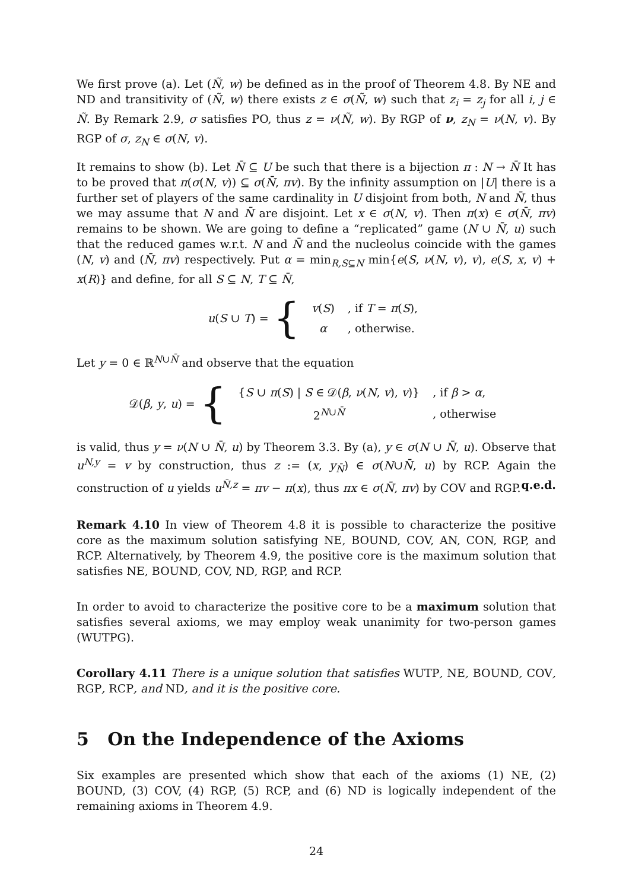We first prove (a). Let (Ñ, w) be defined as in the proof of Theorem 4.8. By NE and ND and transitivity of (Ñ, w) there exists z ∈ σ(Ñ, w) such that z<sub>i</sub> = z<sub>j</sub> for all i, j ∈ Ñ. By Remark 2.9, σ satisfies PO, thus z = ν(Ñ, w). By RGP of ν, z<sub>N</sub> = ν(N, v). By RGP of σ, z<sub>N</sub> ∈ σ(N, v).
It remains to show (b). Let N̄ ⊆ U be such that there is a bijection π : N → N̄ It has to be proved that π(σ(N, v)) ⊆ σ(N̄, πv). By the infinity assumption on |U| there is a further set of players of the same cardinality in U disjoint from both, N and N̄, thus we may assume that N and N̄ are disjoint. Let x ∈ σ(N, v). Then π(x) ∈ σ(N̄, πv) remains to be shown. We are going to define a “replicated” game (N ∪ N̄, u) such that the reduced games w.r.t. N and N̄ and the nucleolus coincide with the games (N, v) and (N̄, πv) respectively. Put α = min<sub>R,S⊆N</sub> min{e(S, ν(N, v), v), e(S, x, v) + x(R)} and define, for all S ⊆ N, T ⊆ N̄,
u(S ∪ T) = {
| v ( S ) | , if T = π ( S ), |
| α | , otherwise. |
Let y = 0 ∈ ℝ<sup>N∪N̄</sup> and observe that the equation
𝒟(β, y, u) = {
| { S ∪ π ( S ) / S ∈ 𝒟( β , ν ( N , v ), v )} | , if β > α , |
| 2<sup>N∪N̄</sup> | , otherwise |
is valid, thus y = ν(N ∪ N̄, u) by Theorem 3.3. By (a), y ∈ σ(N ∪ N̄, u). Observe that u<sup>N,y</sup> = v by construction, thus z := (x, y<sub>N̄</sub>) ∈ σ(N∪N̄, u) by RCP. Again the construction of u yields u<sup>N̄,z</sup> = πv − π(x), thus πx ∈ σ(N̄, πv) by COV and RGP. q.e.d.
Remark 4.10 In view of Theorem 4.8 it is possible to characterize the positive core as the maximum solution satisfying NE, BOUND, COV, AN, CON, RGP, and RCP. Alternatively, by Theorem 4.9, the positive core is the maximum solution that satisfies NE, BOUND, COV, ND, RGP, and RCP.
In order to avoid to characterize the positive core to be a maximum solution that satisfies several axioms, we may employ weak unanimity for two-person games (WUTPG).
Corollary 4.11 There is a unique solution that satisfies WUTP, NE, BOUND, COV, RGP, RCP, and ND, and it is the positive core.
5 On the Independence of the Axioms
Six examples are presented which show that each of the axioms (1) NE, (2) BOUND, (3) COV, (4) RGP, (5) RCP, and (6) ND is logically independent of the remaining axioms in Theorem 4.9.
24